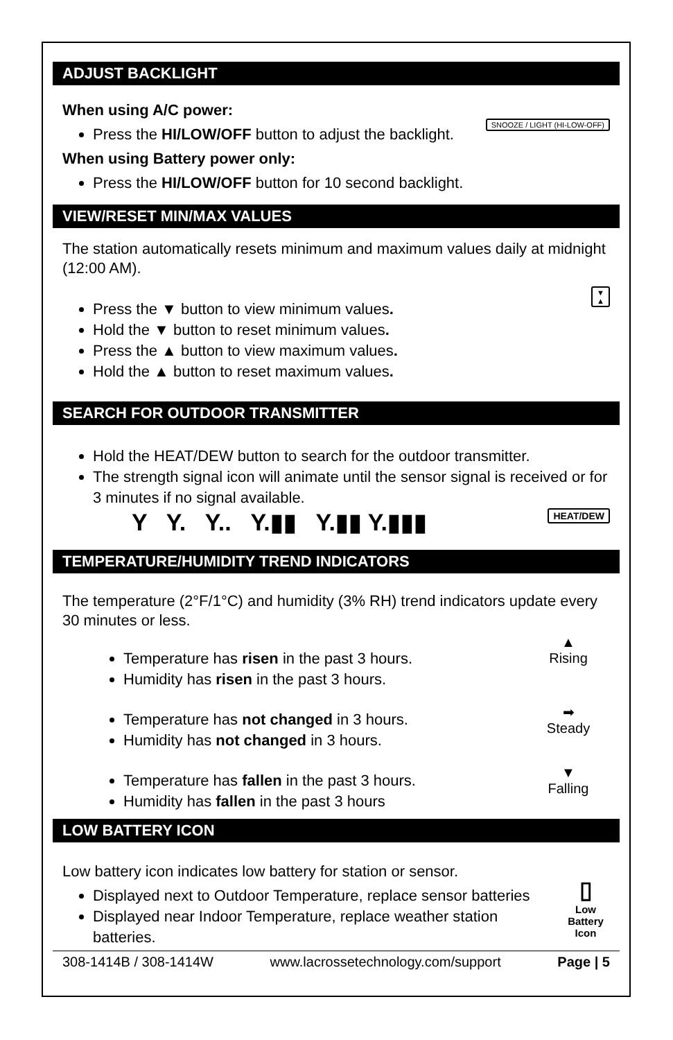ADJUST BACKLIGHT
SNOOZE / LIGHT (HI-LOW-OFF)
When using A/C power:
Press the HI/LOW/OFF button to adjust the backlight.
When using Battery power only:
Press the HI/LOW/OFF button for 10 second backlight.
VIEW/RESET MIN/MAX VALUES
The station automatically resets minimum and maximum values daily at midnight (12:00 AM).
▼
▲
Press the ▼ button to view minimum values.
Hold the ▼ button to reset minimum values.
Press the ▲ button to view maximum values.
Hold the ▲ button to reset maximum values.
SEARCH FOR OUTDOOR TRANSMITTER
Hold the HEAT/DEW button to search for the outdoor transmitter.
The strength signal icon will animate until the sensor signal is received or for 3 minutes if no signal available.
HEAT/DEW Y Y. Y.. Y.▮▮ Y.▮▮ Y.▮▮▮
TEMPERATURE/HUMIDITY TREND INDICATORS
The temperature (2°F/1°C) and humidity (3% RH) trend indicators update every 30 minutes or less.
▲
Rising
Temperature has risen in the past 3 hours.
Humidity has risen in the past 3 hours.
➡
Steady
Temperature has not changed in 3 hours.
Humidity has not changed in 3 hours.
▼
Falling
Temperature has fallen in the past 3 hours.
Humidity has fallen in the past 3 hours
LOW BATTERY ICON
▯
Low
Battery
Icon
Low battery icon indicates low battery for station or sensor.
Displayed next to Outdoor Temperature, replace sensor batteries
Displayed near Indoor Temperature, replace weather station batteries.
308-1414B / 308-1414W www.lacrossetechnology.com/support Page | 5